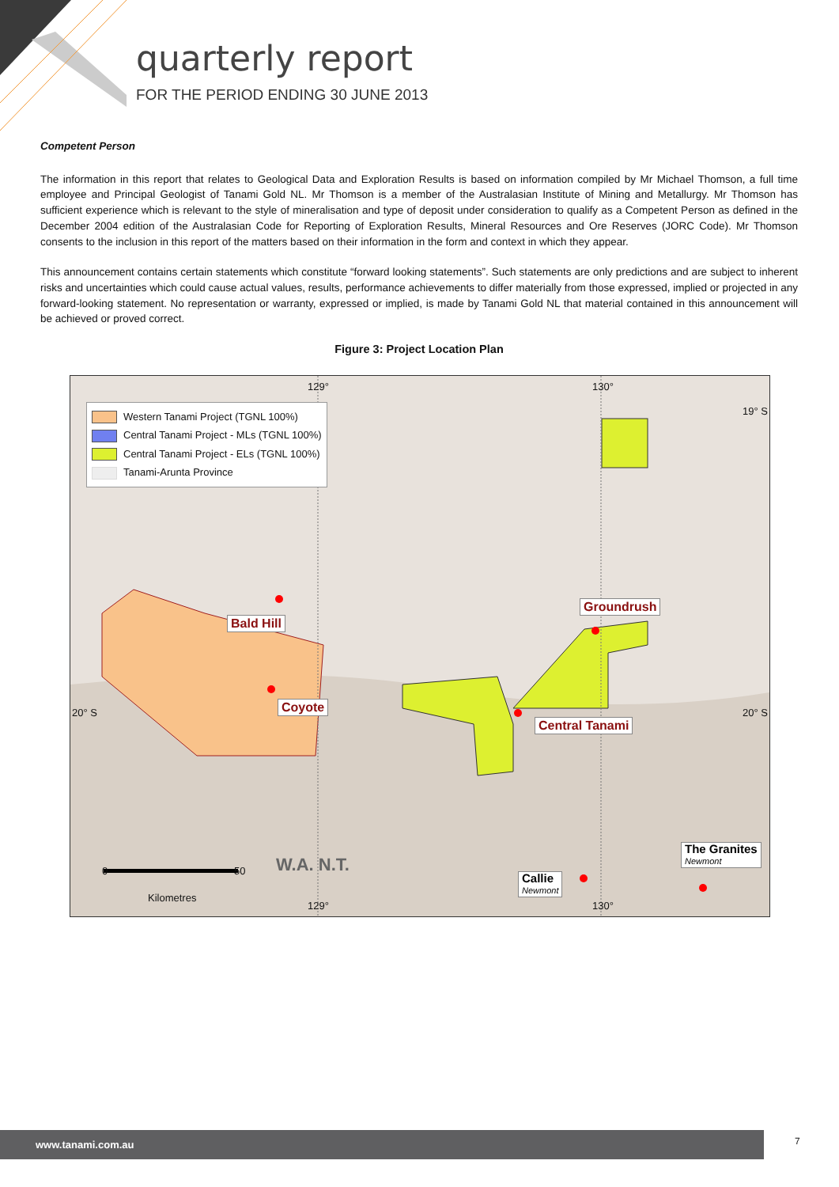quarterly report
FOR THE PERIOD ENDING 30 JUNE 2013
Competent Person
The information in this report that relates to Geological Data and Exploration Results is based on information compiled by Mr Michael Thomson, a full time employee and Principal Geologist of Tanami Gold NL. Mr Thomson is a member of the Australasian Institute of Mining and Metallurgy. Mr Thomson has sufficient experience which is relevant to the style of mineralisation and type of deposit under consideration to qualify as a Competent Person as defined in the December 2004 edition of the Australasian Code for Reporting of Exploration Results, Mineral Resources and Ore Reserves (JORC Code). Mr Thomson consents to the inclusion in this report of the matters based on their information in the form and context in which they appear.
This announcement contains certain statements which constitute “forward looking statements”. Such statements are only predictions and are subject to inherent risks and uncertainties which could cause actual values, results, performance achievements to differ materially from those expressed, implied or projected in any forward-looking statement. No representation or warranty, expressed or implied, is made by Tanami Gold NL that material contained in this announcement will be achieved or proved correct.
Figure 3: Project Location Plan
Western Tanami Project (TGNL 100%)
Central Tanami Project - MLs (TGNL 100%)
Central Tanami Project - ELs (TGNL 100%)
Tanami-Arunta Province
129° 130°
19° S
20° S 20° S
Bald Hill
Coyote
Groundrush
Central Tanami
The Granites
Newmont
Callie
Newmont
0 50
Kilometres
W.A. N.T.
129° 130°
www.tanami.com.au 7